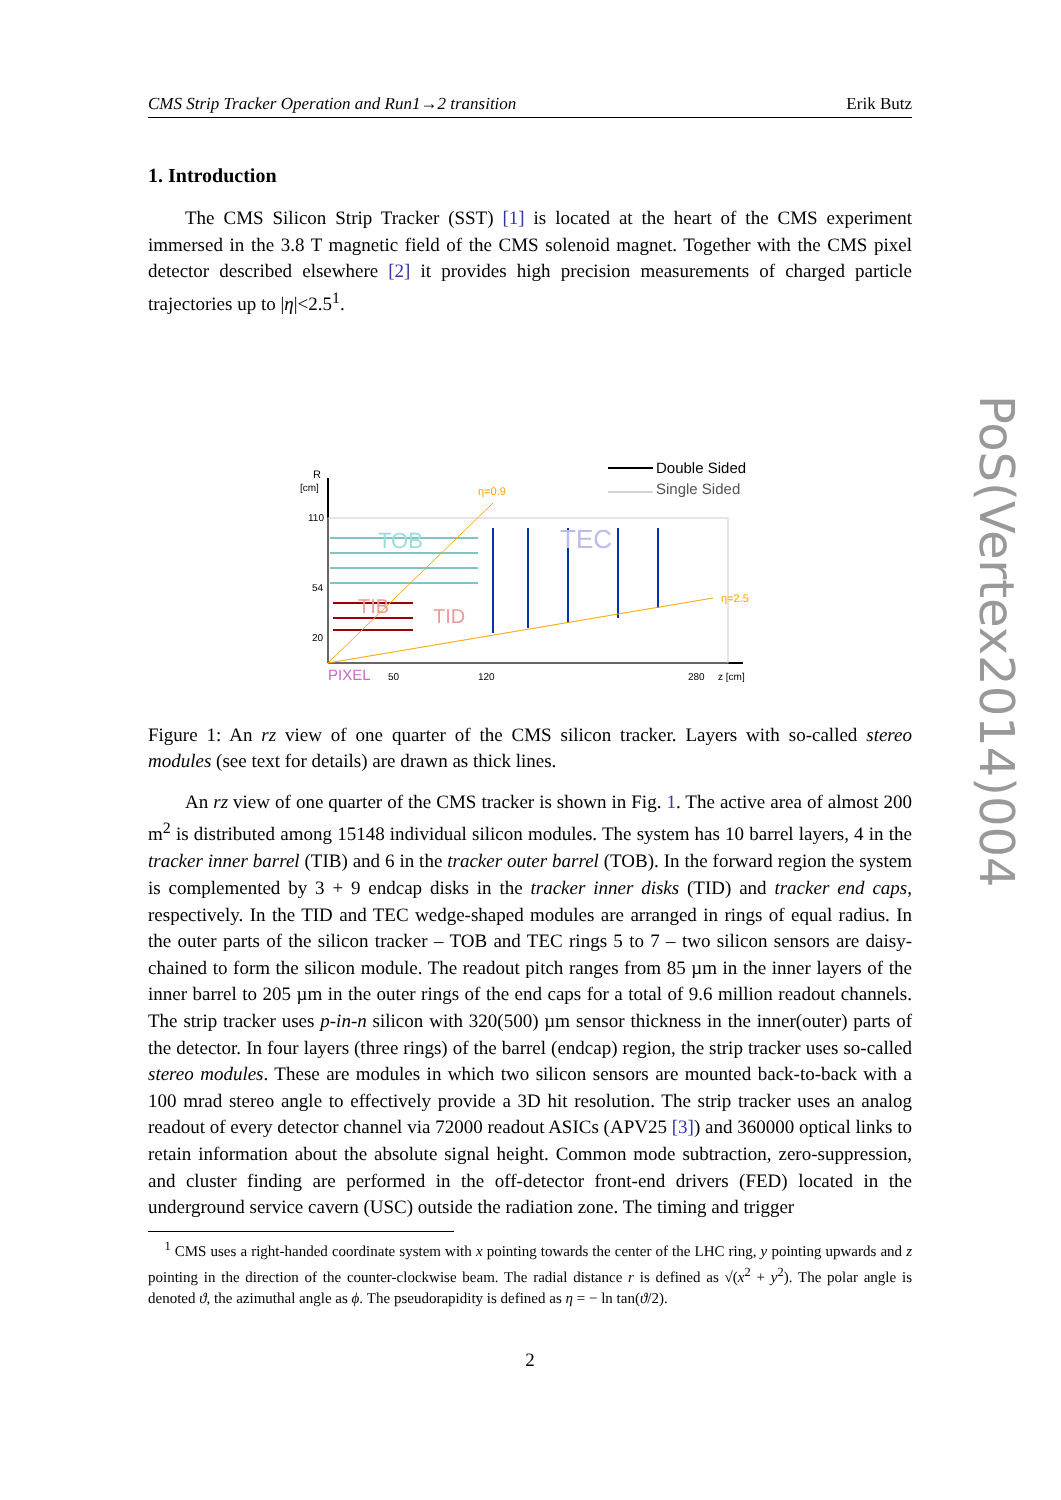CMS Strip Tracker Operation and Run1→2 transition Erik Butz
1. Introduction
The CMS Silicon Strip Tracker (SST) [1] is located at the heart of the CMS experiment immersed in the 3.8 T magnetic field of the CMS solenoid magnet. Together with the CMS pixel detector described elsewhere [2] it provides high precision measurements of charged particle trajectories up to |η|<2.5<sup>1</sup>.
R
[cm]
110
54
20
PIXEL
50
120
280
z [cm]
Double Sided
Single Sided
η=0.9
η=2.5
TOB
TEC
TIB
TID
Figure 1: An rz view of one quarter of the CMS silicon tracker. Layers with so-called stereo modules (see text for details) are drawn as thick lines.
An rz view of one quarter of the CMS tracker is shown in Fig. 1. The active area of almost 200 m<sup>2</sup> is distributed among 15148 individual silicon modules. The system has 10 barrel layers, 4 in the tracker inner barrel (TIB) and 6 in the tracker outer barrel (TOB). In the forward region the system is complemented by 3 + 9 endcap disks in the tracker inner disks (TID) and tracker end caps, respectively. In the TID and TEC wedge-shaped modules are arranged in rings of equal radius. In the outer parts of the silicon tracker – TOB and TEC rings 5 to 7 – two silicon sensors are daisy-chained to form the silicon module. The readout pitch ranges from 85 µm in the inner layers of the inner barrel to 205 µm in the outer rings of the end caps for a total of 9.6 million readout channels. The strip tracker uses p-in-n silicon with 320(500) µm sensor thickness in the inner(outer) parts of the detector. In four layers (three rings) of the barrel (endcap) region, the strip tracker uses so-called stereo modules. These are modules in which two silicon sensors are mounted back-to-back with a 100 mrad stereo angle to effectively provide a 3D hit resolution. The strip tracker uses an analog readout of every detector channel via 72000 readout ASICs (APV25 [3]) and 360000 optical links to retain information about the absolute signal height. Common mode subtraction, zero-suppression, and cluster finding are performed in the off-detector front-end drivers (FED) located in the underground service cavern (USC) outside the radiation zone. The timing and trigger
<sup>1</sup> CMS uses a right-handed coordinate system with x pointing towards the center of the LHC ring, y pointing upwards and z pointing in the direction of the counter-clockwise beam. The radial distance r is defined as √(x<sup>2</sup> + y<sup>2</sup>). The polar angle is denoted ϑ, the azimuthal angle as ϕ. The pseudorapidity is defined as η = − ln tan(ϑ/2).
2
PoS(Vertex2014)004